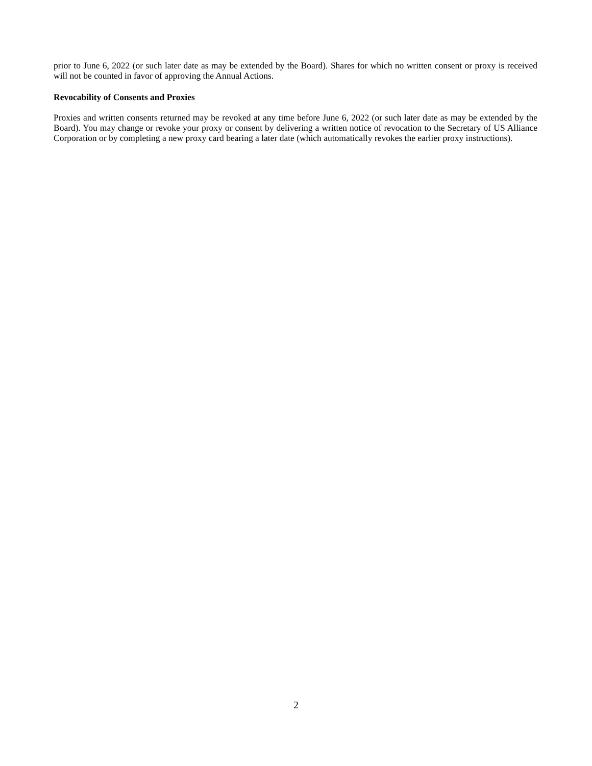prior to June 6, 2022 (or such later date as may be extended by the Board). Shares for which no written consent or proxy is received will not be counted in favor of approving the Annual Actions.
Revocability of Consents and Proxies
Proxies and written consents returned may be revoked at any time before June 6, 2022 (or such later date as may be extended by the Board). You may change or revoke your proxy or consent by delivering a written notice of revocation to the Secretary of US Alliance Corporation or by completing a new proxy card bearing a later date (which automatically revokes the earlier proxy instructions).
2